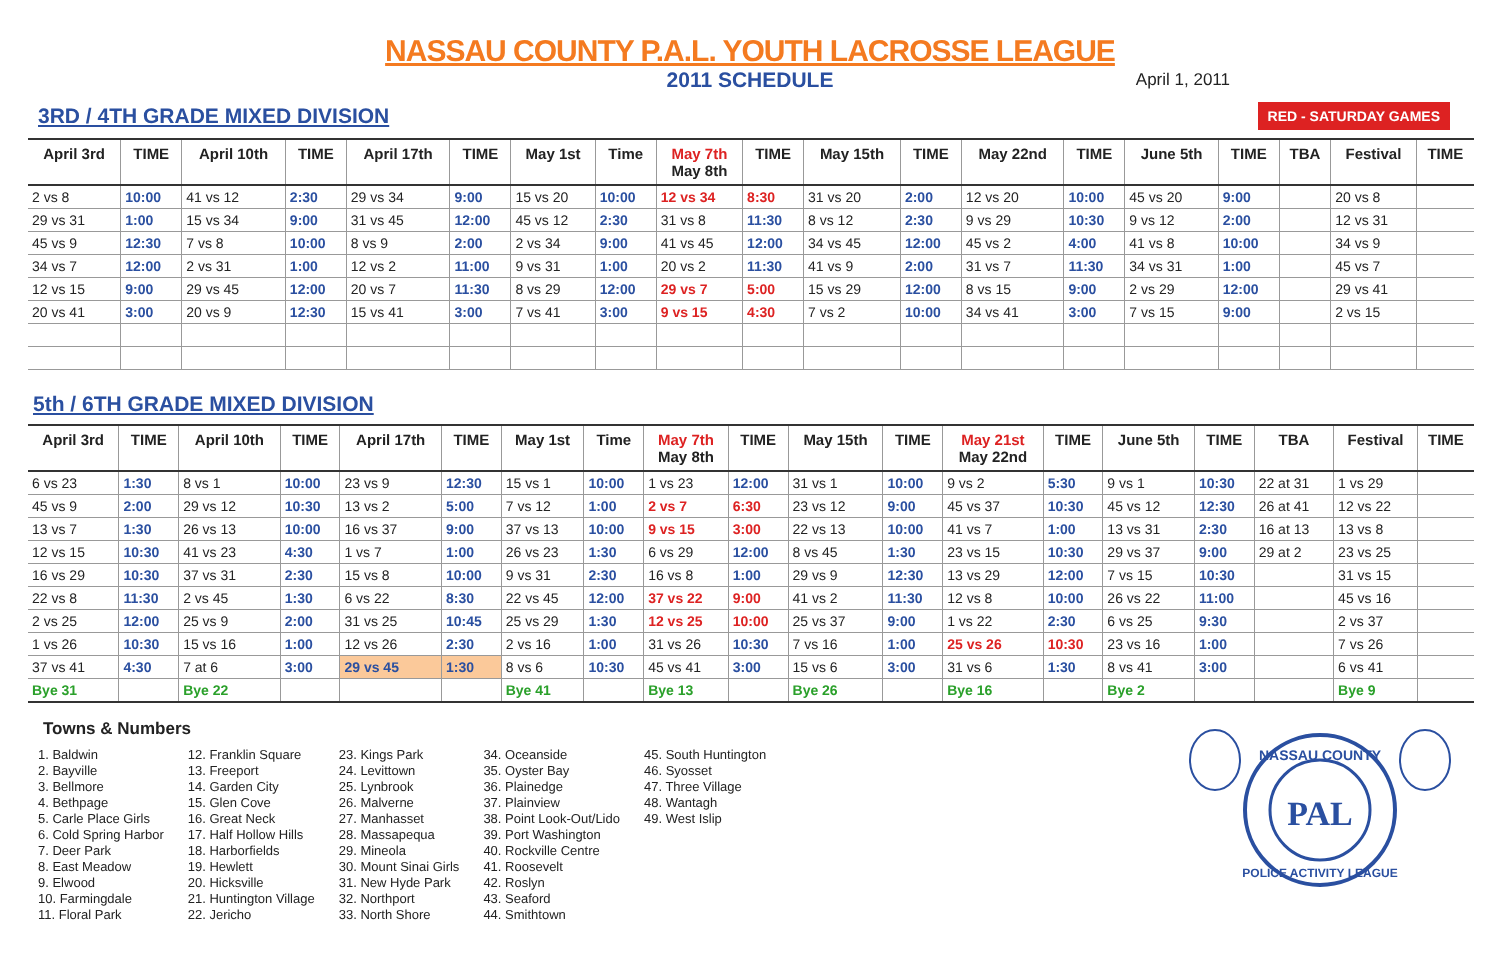NASSAU COUNTY P.A.L. YOUTH LACROSSE LEAGUE
2011 SCHEDULE
April 1, 2011
3RD / 4TH GRADE MIXED DIVISION RED - SATURDAY GAMES
| April 3rd | TIME | April 10th | TIME | April 17th | TIME | May 1st | Time | May 7th May 8th | TIME | May 15th | TIME | May 22nd | TIME | June 5th | TIME | TBA | Festival | TIME |
| --- | --- | --- | --- | --- | --- | --- | --- | --- | --- | --- | --- | --- | --- | --- | --- | --- | --- | --- |
| 2 vs 8 | 10:00 | 41 vs 12 | 2:30 | 29 vs 34 | 9:00 | 15 vs 20 | 10:00 | 12 vs 34 | 8:30 | 31 vs 20 | 2:00 | 12 vs 20 | 10:00 | 45 vs 20 | 9:00 | | 20 vs 8 | |
| 29 vs 31 | 1:00 | 15 vs 34 | 9:00 | 31 vs 45 | 12:00 | 45 vs 12 | 2:30 | 31 vs 8 | 11:30 | 8 vs 12 | 2:30 | 9 vs 29 | 10:30 | 9 vs 12 | 2:00 | | 12 vs 31 | |
| 45 vs 9 | 12:30 | 7 vs 8 | 10:00 | 8 vs 9 | 2:00 | 2 vs 34 | 9:00 | 41 vs 45 | 12:00 | 34 vs 45 | 12:00 | 45 vs 2 | 4:00 | 41 vs 8 | 10:00 | | 34 vs 9 | |
| 34 vs 7 | 12:00 | 2 vs 31 | 1:00 | 12 vs 2 | 11:00 | 9 vs 31 | 1:00 | 20 vs 2 | 11:30 | 41 vs 9 | 2:00 | 31 vs 7 | 11:30 | 34 vs 31 | 1:00 | | 45 vs 7 | |
| 12 vs 15 | 9:00 | 29 vs 45 | 12:00 | 20 vs 7 | 11:30 | 8 vs 29 | 12:00 | 29 vs 7 | 5:00 | 15 vs 29 | 12:00 | 8 vs 15 | 9:00 | 2 vs 29 | 12:00 | | 29 vs 41 | |
| 20 vs 41 | 3:00 | 20 vs 9 | 12:30 | 15 vs 41 | 3:00 | 7 vs 41 | 3:00 | 9 vs 15 | 4:30 | 7 vs 2 | 10:00 | 34 vs 41 | 3:00 | 7 vs 15 | 9:00 | | 2 vs 15 | |
5th / 6TH GRADE MIXED DIVISION
| April 3rd | TIME | April 10th | TIME | April 17th | TIME | May 1st | Time | May 7th May 8th | TIME | May 15th | TIME | May 21st May 22nd | TIME | June 5th | TIME | TBA | Festival | TIME |
| --- | --- | --- | --- | --- | --- | --- | --- | --- | --- | --- | --- | --- | --- | --- | --- | --- | --- | --- |
| 6 vs 23 | 1:30 | 8 vs 1 | 10:00 | 23 vs 9 | 12:30 | 15 vs 1 | 10:00 | 1 vs 23 | 12:00 | 31 vs 1 | 10:00 | 9 vs 2 | 5:30 | 9 vs 1 | 10:30 | 22 at 31 | 1 vs 29 | |
| 45 vs 9 | 2:00 | 29 vs 12 | 10:30 | 13 vs 2 | 5:00 | 7 vs 12 | 1:00 | 2 vs 7 | 6:30 | 23 vs 12 | 9:00 | 45 vs 37 | 10:30 | 45 vs 12 | 12:30 | 26 at 41 | 12 vs 22 | |
| 13 vs 7 | 1:30 | 26 vs 13 | 10:00 | 16 vs 37 | 9:00 | 37 vs 13 | 10:00 | 9 vs 15 | 3:00 | 22 vs 13 | 10:00 | 41 vs 7 | 1:00 | 13 vs 31 | 2:30 | 16 at 13 | 13 vs 8 | |
| 12 vs 15 | 10:30 | 41 vs 23 | 4:30 | 1 vs 7 | 1:00 | 26 vs 23 | 1:30 | 6 vs 29 | 12:00 | 8 vs 45 | 1:30 | 23 vs 15 | 10:30 | 29 vs 37 | 9:00 | 29 at 2 | 23 vs 25 | |
| 16 vs 29 | 10:30 | 37 vs 31 | 2:30 | 15 vs 8 | 10:00 | 9 vs 31 | 2:30 | 16 vs 8 | 1:00 | 29 vs 9 | 12:30 | 13 vs 29 | 12:00 | 7 vs 15 | 10:30 | | 31 vs 15 | |
| 22 vs 8 | 11:30 | 2 vs 45 | 1:30 | 6 vs 22 | 8:30 | 22 vs 45 | 12:00 | 37 vs 22 | 9:00 | 41 vs 2 | 11:30 | 12 vs 8 | 10:00 | 26 vs 22 | 11:00 | | 45 vs 16 | |
| 2 vs 25 | 12:00 | 25 vs 9 | 2:00 | 31 vs 25 | 10:45 | 25 vs 29 | 1:30 | 12 vs 25 | 10:00 | 25 vs 37 | 9:00 | 1 vs 22 | 2:30 | 6 vs 25 | 9:30 | | 2 vs 37 | |
| 1 vs 26 | 10:30 | 15 vs 16 | 1:00 | 12 vs 26 | 2:30 | 2 vs 16 | 1:00 | 31 vs 26 | 10:30 | 7 vs 16 | 1:00 | 25 vs 26 | 10:30 | 23 vs 16 | 1:00 | | 7 vs 26 | |
| 37 vs 41 | 4:30 | 7 at 6 | 3:00 | 29 vs 45 | 1:30 | 8 vs 6 | 10:30 | 45 vs 41 | 3:00 | 15 vs 6 | 3:00 | 31 vs 6 | 1:30 | 8 vs 41 | 3:00 | | 6 vs 41 | |
| Bye 31 | | Bye 22 | | | | Bye 41 | | Bye 13 | | Bye 26 | | Bye 16 | | Bye 2 | | | Bye 9 | |
Towns & Numbers
1. Baldwin
2. Bayville
3. Bellmore
4. Bethpage
5. Carle Place Girls
6. Cold Spring Harbor
7. Deer Park
8. East Meadow
9. Elwood
10. Farmingdale
11. Floral Park
12. Franklin Square
13. Freeport
14. Garden City
15. Glen Cove
16. Great Neck
17. Half Hollow Hills
18. Harborfields
19. Hewlett
20. Hicksville
21. Huntington Village
22. Jericho
23. Kings Park
24. Levittown
25. Lynbrook
26. Malverne
27. Manhasset
28. Massapequa
29. Mineola
30. Mount Sinai Girls
31. New Hyde Park
32. Northport
33. North Shore
34. Oceanside
35. Oyster Bay
36. Plainedge
37. Plainview
38. Point Look-Out/Lido
39. Port Washington
40. Rockville Centre
41. Roosevelt
42. Roslyn
43. Seaford
44. Smithtown
45. South Huntington
46. Syosset
47. Three Village
48. Wantagh
49. West Islip
NASSAU COUNTY
PAL
POLICE ACTIVITY LEAGUE